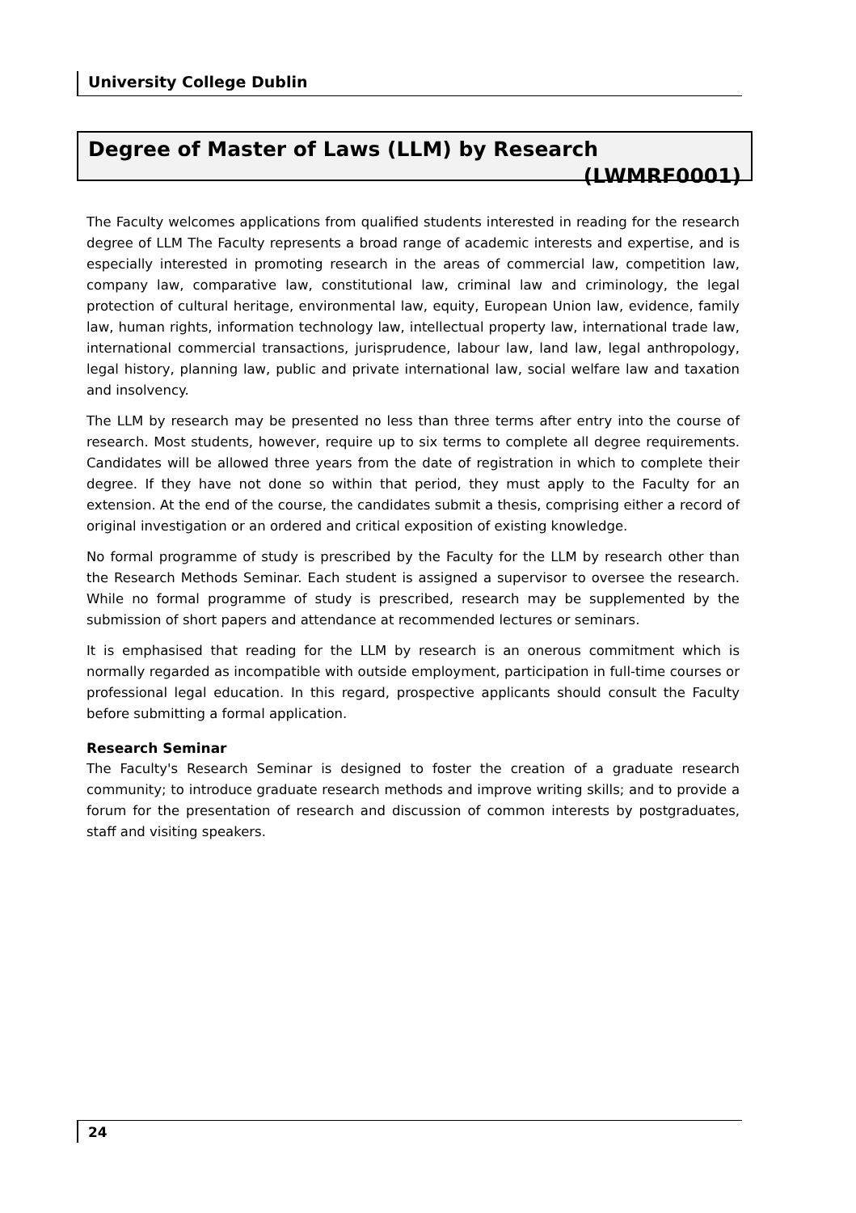University College Dublin
Degree of Master of Laws (LLM) by Research
(LWMRF0001)
The Faculty welcomes applications from qualified students interested in reading for the research degree of LLM The Faculty represents a broad range of academic interests and expertise, and is especially interested in promoting research in the areas of commercial law, competition law, company law, comparative law, constitutional law, criminal law and criminology, the legal protection of cultural heritage, environmental law, equity, European Union law, evidence, family law, human rights, information technology law, intellectual property law, international trade law, international commercial transactions, jurisprudence, labour law, land law, legal anthropology, legal history, planning law, public and private international law, social welfare law and taxation and insolvency.
The LLM by research may be presented no less than three terms after entry into the course of research. Most students, however, require up to six terms to complete all degree requirements. Candidates will be allowed three years from the date of registration in which to complete their degree. If they have not done so within that period, they must apply to the Faculty for an extension. At the end of the course, the candidates submit a thesis, comprising either a record of original investigation or an ordered and critical exposition of existing knowledge.
No formal programme of study is prescribed by the Faculty for the LLM by research other than the Research Methods Seminar. Each student is assigned a supervisor to oversee the research. While no formal programme of study is prescribed, research may be supplemented by the submission of short papers and attendance at recommended lectures or seminars.
It is emphasised that reading for the LLM by research is an onerous commitment which is normally regarded as incompatible with outside employment, participation in full-time courses or professional legal education. In this regard, prospective applicants should consult the Faculty before submitting a formal application.
Research Seminar
The Faculty's Research Seminar is designed to foster the creation of a graduate research community; to introduce graduate research methods and improve writing skills; and to provide a forum for the presentation of research and discussion of common interests by postgraduates, staff and visiting speakers.
24